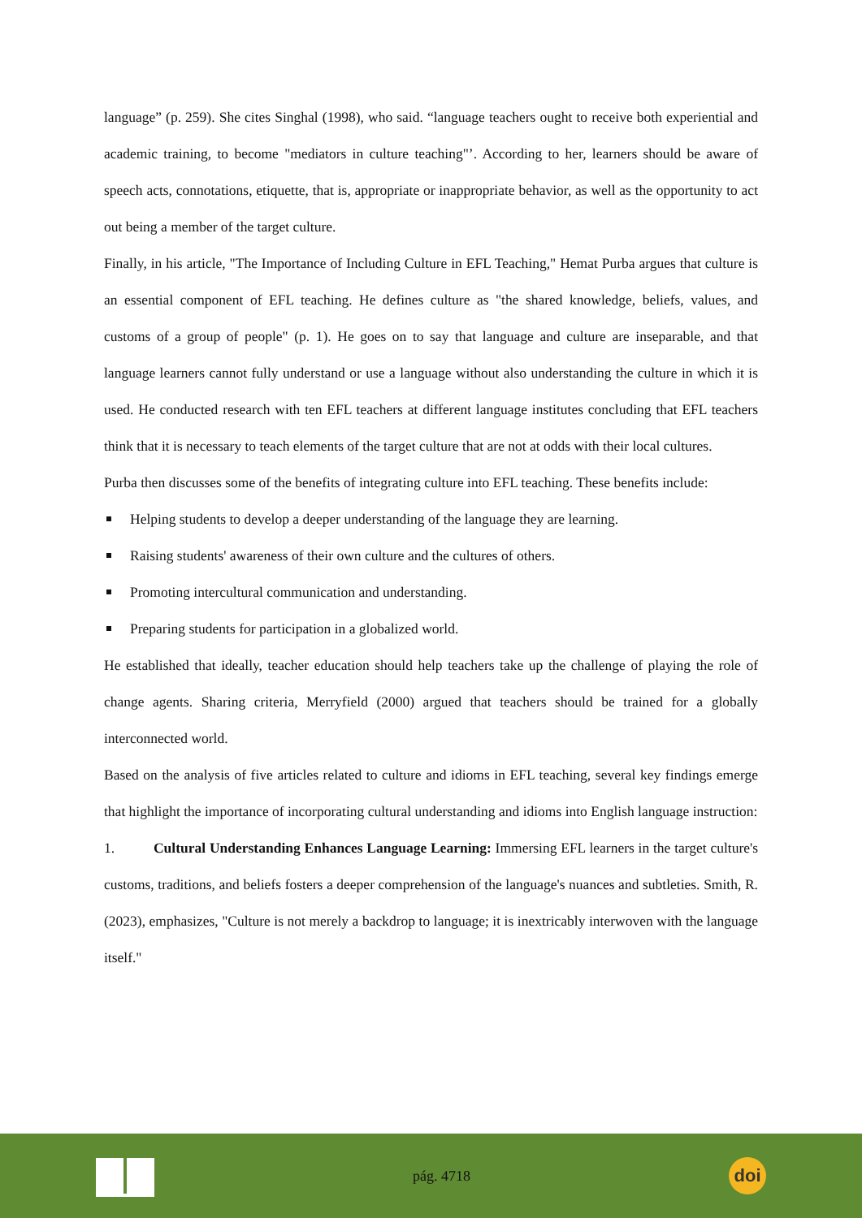language” (p. 259). She cites Singhal (1998), who said. “language teachers ought to receive both experiential and academic training, to become "mediators in culture teaching"’. According to her, learners should be aware of speech acts, connotations, etiquette, that is, appropriate or inappropriate behavior, as well as the opportunity to act out being a member of the target culture.
Finally, in his article, "The Importance of Including Culture in EFL Teaching," Hemat Purba argues that culture is an essential component of EFL teaching. He defines culture as "the shared knowledge, beliefs, values, and customs of a group of people" (p. 1). He goes on to say that language and culture are inseparable, and that language learners cannot fully understand or use a language without also understanding the culture in which it is used. He conducted research with ten EFL teachers at different language institutes concluding that EFL teachers think that it is necessary to teach elements of the target culture that are not at odds with their local cultures.
Purba then discusses some of the benefits of integrating culture into EFL teaching. These benefits include:
Helping students to develop a deeper understanding of the language they are learning.
Raising students' awareness of their own culture and the cultures of others.
Promoting intercultural communication and understanding.
Preparing students for participation in a globalized world.
He established that ideally, teacher education should help teachers take up the challenge of playing the role of change agents. Sharing criteria, Merryfield (2000) argued that teachers should be trained for a globally interconnected world.
Based on the analysis of five articles related to culture and idioms in EFL teaching, several key findings emerge that highlight the importance of incorporating cultural understanding and idioms into English language instruction:
1. Cultural Understanding Enhances Language Learning: Immersing EFL learners in the target culture's customs, traditions, and beliefs fosters a deeper comprehension of the language's nuances and subtleties. Smith, R. (2023), emphasizes, "Culture is not merely a backdrop to language; it is inextricably interwoven with the language itself."
pág. 4718
doi